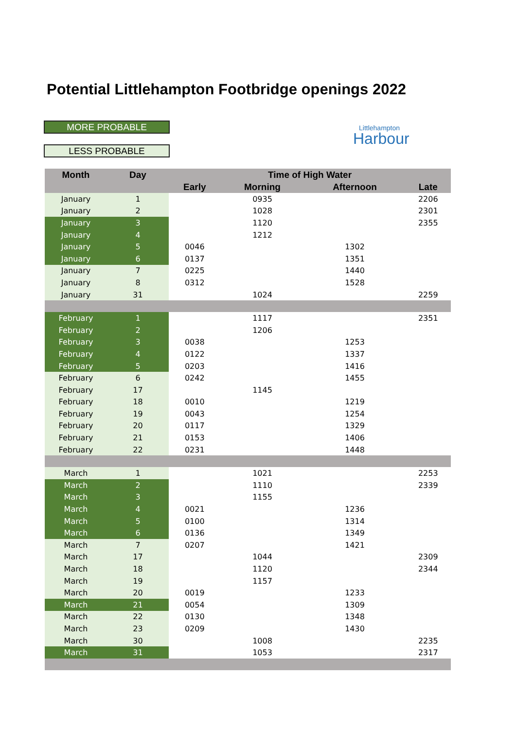Potential Littlehampton Footbridge openings 2022
MORE PROBABLE
LESS PROBABLE
Littlehampton
Harbour
| Month | Day | Time of High Water | | | |
| --- | --- | --- | --- | --- | --- |
| | | Early | Morning | Afternoon | Late |
| January | 1 | | 0935 | | 2206 |
| January | 2 | | 1028 | | 2301 |
| January | 3 | | 1120 | | 2355 |
| January | 4 | | 1212 | | |
| January | 5 | 0046 | | 1302 | |
| January | 6 | 0137 | | 1351 | |
| January | 7 | 0225 | | 1440 | |
| January | 8 | 0312 | | 1528 | |
| January | 31 | | 1024 | | 2259 |
| February | 1 | | 1117 | | 2351 |
| February | 2 | | 1206 | | |
| February | 3 | 0038 | | 1253 | |
| February | 4 | 0122 | | 1337 | |
| February | 5 | 0203 | | 1416 | |
| February | 6 | 0242 | | 1455 | |
| February | 17 | | 1145 | | |
| February | 18 | 0010 | | 1219 | |
| February | 19 | 0043 | | 1254 | |
| February | 20 | 0117 | | 1329 | |
| February | 21 | 0153 | | 1406 | |
| February | 22 | 0231 | | 1448 | |
| March | 1 | | 1021 | | 2253 |
| March | 2 | | 1110 | | 2339 |
| March | 3 | | 1155 | | |
| March | 4 | 0021 | | 1236 | |
| March | 5 | 0100 | | 1314 | |
| March | 6 | 0136 | | 1349 | |
| March | 7 | 0207 | | 1421 | |
| March | 17 | | 1044 | | 2309 |
| March | 18 | | 1120 | | 2344 |
| March | 19 | | 1157 | | |
| March | 20 | 0019 | | 1233 | |
| March | 21 | 0054 | | 1309 | |
| March | 22 | 0130 | | 1348 | |
| March | 23 | 0209 | | 1430 | |
| March | 30 | | 1008 | | 2235 |
| March | 31 | | 1053 | | 2317 |